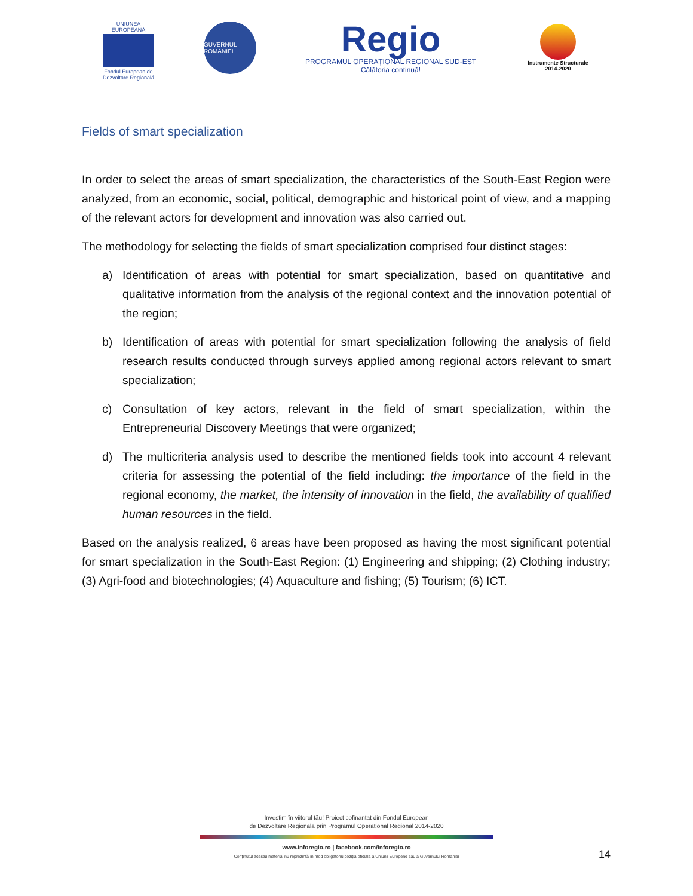UNIUNEA EUROPEANĂ
Fondul European de Dezvoltare Regională
GUVERNUL ROMÂNIEI
Regio
PROGRAMUL OPERAȚIONAL REGIONAL SUD-EST
Călătoria continuă!
Instrumente Structurale 2014-2020
Fields of smart specialization
In order to select the areas of smart specialization, the characteristics of the South-East Region were analyzed, from an economic, social, political, demographic and historical point of view, and a mapping of the relevant actors for development and innovation was also carried out.
The methodology for selecting the fields of smart specialization comprised four distinct stages:
a) Identification of areas with potential for smart specialization, based on quantitative and qualitative information from the analysis of the regional context and the innovation potential of the region;
b) Identification of areas with potential for smart specialization following the analysis of field research results conducted through surveys applied among regional actors relevant to smart specialization;
c) Consultation of key actors, relevant in the field of smart specialization, within the Entrepreneurial Discovery Meetings that were organized;
d) The multicriteria analysis used to describe the mentioned fields took into account 4 relevant criteria for assessing the potential of the field including: the importance of the field in the regional economy, the market, the intensity of innovation in the field, the availability of qualified human resources in the field.
Based on the analysis realized, 6 areas have been proposed as having the most significant potential for smart specialization in the South-East Region: (1) Engineering and shipping; (2) Clothing industry; (3) Agri-food and biotechnologies; (4) Aquaculture and fishing; (5) Tourism; (6) ICT.
Investim în viitorul tău! Proiect cofinanțat din Fondul European
de Dezvoltare Regională prin Programul Operațional Regional 2014-2020
www.inforegio.ro | facebook.com/inforegio.ro
Conținutul acestui material nu reprezintă în mod obligatoriu poziția oficială a Uniunii Europene sau a Guvernului României
14